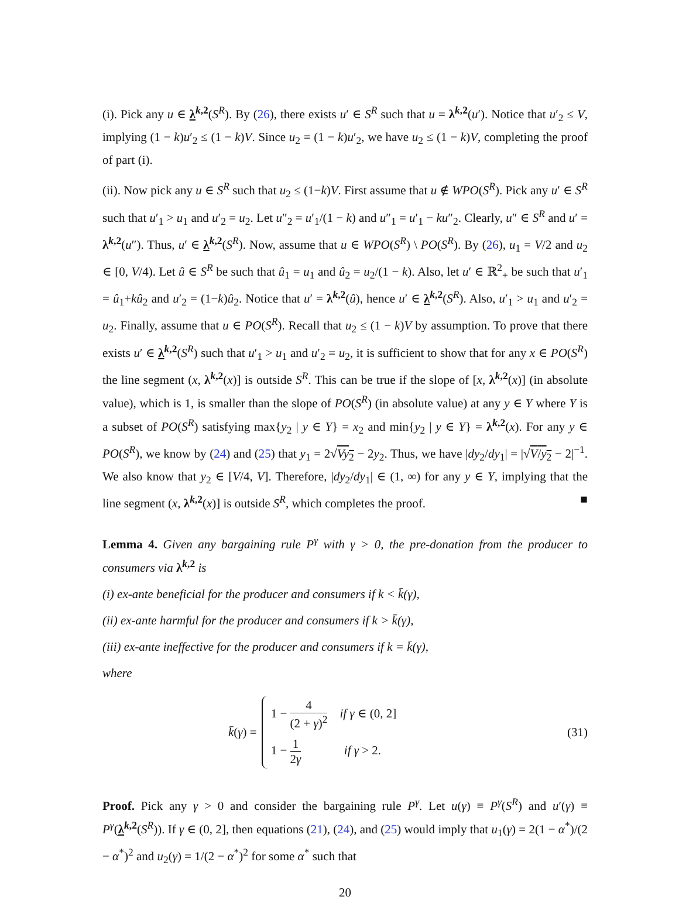(i). Pick any u ∈ λ<sup>k,2</sup>(S<sup>R</sup>). By (26), there exists u′ ∈ S<sup>R</sup> such that u = λ<sup>k,2</sup>(u′). Notice that u′<sub>2</sub> ≤ V, implying (1 − k)u′<sub>2</sub> ≤ (1 − k)V. Since u<sub>2</sub> = (1 − k)u′<sub>2</sub>, we have u<sub>2</sub> ≤ (1 − k)V, completing the proof of part (i).
(ii). Now pick any u ∈ S<sup>R</sup> such that u<sub>2</sub> ≤ (1−k)V. First assume that u ∉ WPO(S<sup>R</sup>). Pick any u′ ∈ S<sup>R</sup> such that u′<sub>1</sub> > u<sub>1</sub> and u′<sub>2</sub> = u<sub>2</sub>. Let u″<sub>2</sub> = u′<sub>1</sub>/(1 − k) and u″<sub>1</sub> = u′<sub>1</sub> − ku″<sub>2</sub>. Clearly, u″ ∈ S<sup>R</sup> and u′ = λ<sup>k,2</sup>(u″). Thus, u′ ∈ λ<sup>k,2</sup>(S<sup>R</sup>). Now, assume that u ∈ WPO(S<sup>R</sup>) \ PO(S<sup>R</sup>). By (26), u<sub>1</sub> = V/2 and u<sub>2</sub> ∈ [0, V/4). Let û ∈ S<sup>R</sup> be such that û<sub>1</sub> = u<sub>1</sub> and û<sub>2</sub> = u<sub>2</sub>/(1 − k). Also, let u′ ∈ ℝ<sup>2</sup><sub>+</sub> be such that u′<sub>1</sub> = û<sub>1</sub>+kû<sub>2</sub> and u′<sub>2</sub> = (1−k)û<sub>2</sub>. Notice that u′ = λ<sup>k,2</sup>(û), hence u′ ∈ λ<sup>k,2</sup>(S<sup>R</sup>). Also, u′<sub>1</sub> > u<sub>1</sub> and u′<sub>2</sub> = u<sub>2</sub>. Finally, assume that u ∈ PO(S<sup>R</sup>). Recall that u<sub>2</sub> ≤ (1 − k)V by assumption. To prove that there exists u′ ∈ λ<sup>k,2</sup>(S<sup>R</sup>) such that u′<sub>1</sub> > u<sub>1</sub> and u′<sub>2</sub> = u<sub>2</sub>, it is sufficient to show that for any x ∈ PO(S<sup>R</sup>) the line segment (x, λ<sup>k,2</sup>(x)] is outside S<sup>R</sup>. This can be true if the slope of [x, λ<sup>k,2</sup>(x)] (in absolute value), which is 1, is smaller than the slope of PO(S<sup>R</sup>) (in absolute value) at any y ∈ Y where Y is a subset of PO(S<sup>R</sup>) satisfying max{y<sub>2</sub> | y ∈ Y} = x<sub>2</sub> and min{y<sub>2</sub> | y ∈ Y} = λ<sup>k,2</sup>(x). For any y ∈ PO(S<sup>R</sup>), we know by (24) and (25) that y<sub>1</sub> = 2√Vy<sub>2</sub> − 2y<sub>2</sub>. Thus, we have |dy<sub>2</sub>/dy<sub>1</sub>| = |√V/y<sub>2</sub> − 2|<sup>−1</sup>. We also know that y<sub>2</sub> ∈ [V/4, V]. Therefore, |dy<sub>2</sub>/dy<sub>1</sub>| ∈ (1, ∞) for any y ∈ Y, implying that the line segment (x, λ<sup>k,2</sup>(x)] is outside S<sup>R</sup>, which completes the proof. ■
Lemma 4. Given any bargaining rule P<sup>γ</sup> with γ > 0, the pre-donation from the producer to consumers via λ<sup>k,2</sup> is
(i) ex-ante beneficial for the producer and consumers if k < k̄(γ),
(ii) ex-ante harmful for the producer and consumers if k > k̄(γ),
(iii) ex-ante ineffective for the producer and consumers if k = k̄(γ),
where
k̄(γ) =
1 − 4 (2 + γ)<sup>2</sup> if γ ∈ (0, 2]
1 − 1 2γ if γ > 2.
(31)
Proof. Pick any γ > 0 and consider the bargaining rule P<sup>γ</sup>. Let u(γ) ≡ P<sup>γ</sup>(S<sup>R</sup>) and u′(γ) ≡ P<sup>γ</sup>(λ<sup>k,2</sup>(S<sup>R</sup>)). If γ ∈ (0, 2], then equations (21), (24), and (25) would imply that u<sub>1</sub>(γ) = 2(1 − α<sup>*</sup>)/(2 − α<sup>*</sup>)<sup>2</sup> and u<sub>2</sub>(γ) = 1/(2 − α<sup>*</sup>)<sup>2</sup> for some α<sup>*</sup> such that
20